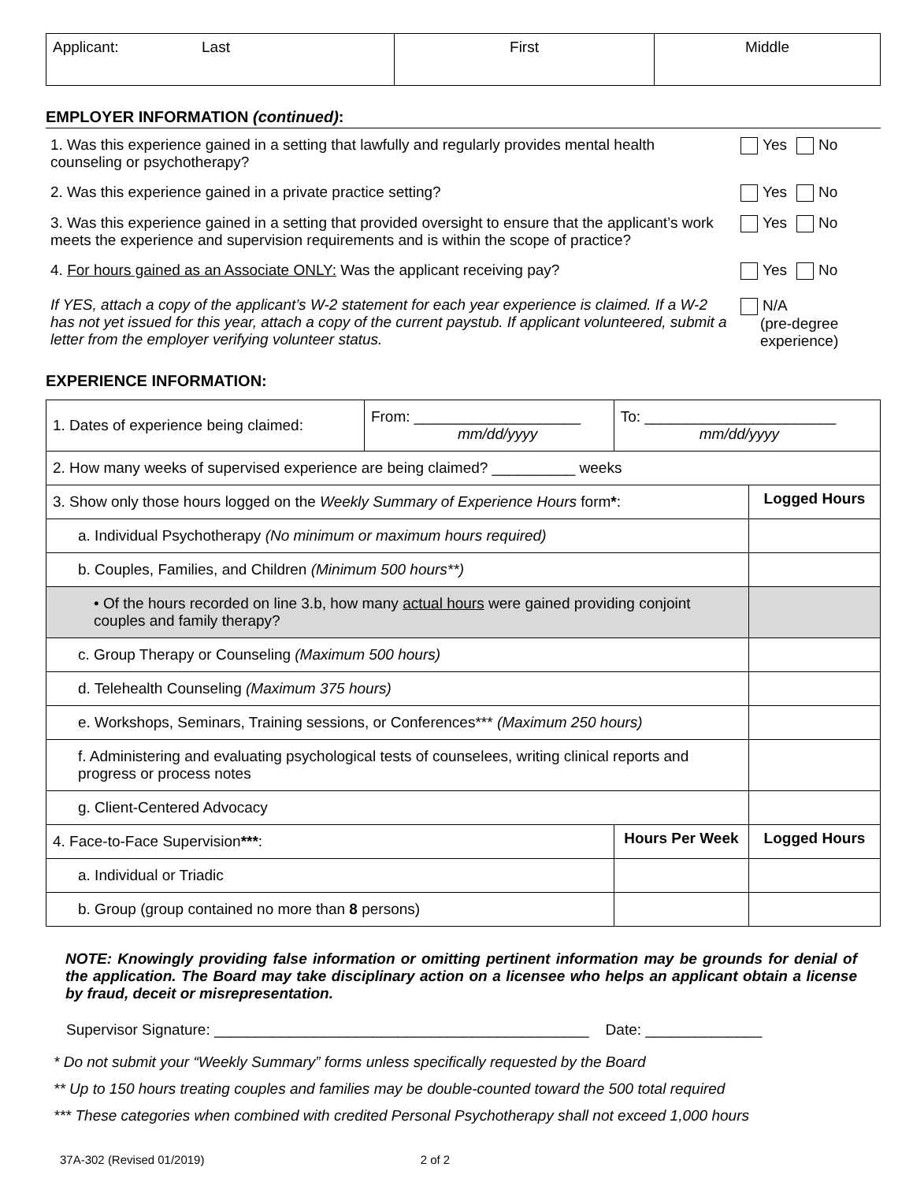| Applicant: Last | First | Middle |
EMPLOYER INFORMATION (continued):
1. Was this experience gained in a setting that lawfully and regularly provides mental health counseling or psychotherapy?
Yes No
2. Was this experience gained in a private practice setting? Yes No
3. Was this experience gained in a setting that provided oversight to ensure that the applicant’s work meets the experience and supervision requirements and is within the scope of practice?
Yes No
4. For hours gained as an Associate ONLY: Was the applicant receiving pay?
If YES, attach a copy of the applicant’s W-2 statement for each year experience is claimed. If a W-2 has not yet issued for this year, attach a copy of the current paystub. If applicant volunteered, submit a letter from the employer verifying volunteer status.
Yes No
N/A
(pre-degree
experience)
EXPERIENCE INFORMATION:
| 1. Dates of experience being claimed: | From: ____________________ mm/dd/yyyy | To: _______________________ mm/dd/yyyy | |
| 2. How many weeks of supervised experience are being claimed? __________ weeks | | | |
| 3. Show only those hours logged on the Weekly Summary of Experience Hours form * : | | | Logged Hours |
| a. Individual Psychotherapy (No minimum or maximum hours required) | | | |
| b. Couples, Families, and Children (Minimum 500 hours**) | | | |
| • Of the hours recorded on line 3.b, how many actual hours were gained providing conjoint couples and family therapy? | | | |
| c. Group Therapy or Counseling (Maximum 500 hours) | | | |
| d. Telehealth Counseling (Maximum 375 hours) | | | |
| e. Workshops, Seminars, Training sessions, or Conferences*** (Maximum 250 hours) | | | |
| f. Administering and evaluating psychological tests of counselees, writing clinical reports and progress or process notes | | | |
| g. Client-Centered Advocacy | | | |
| 4. Face-to-Face Supervision *** : | | Hours Per Week | Logged Hours |
| a. Individual or Triadic | | | |
| b. Group (group contained no more than 8 persons) | | | |
NOTE: Knowingly providing false information or omitting pertinent information may be grounds for denial of the application. The Board may take disciplinary action on a licensee who helps an applicant obtain a license by fraud, deceit or misrepresentation.
Supervisor Signature: _____________________________________________ Date: ______________
* Do not submit your “Weekly Summary” forms unless specifically requested by the Board
** Up to 150 hours treating couples and families may be double-counted toward the 500 total required
*** These categories when combined with credited Personal Psychotherapy shall not exceed 1,000 hours
37A-302 (Revised 01/2019) 2 of 2